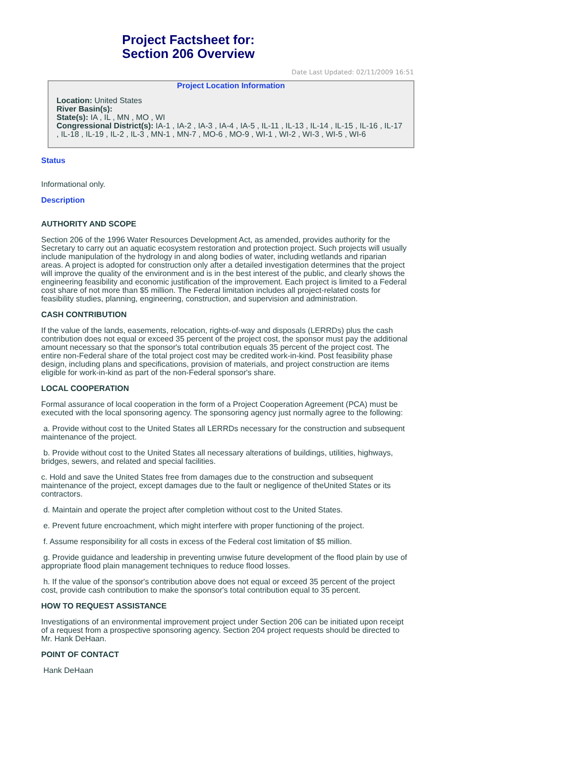Project Factsheet for:
Section 206 Overview
Date Last Updated: 02/11/2009 16:51
Project Location Information
Location: United States
River Basin(s):
State(s): IA , IL , MN , MO , WI
Congressional District(s): IA-1 , IA-2 , IA-3 , IA-4 , IA-5 , IL-11 , IL-13 , IL-14 , IL-15 , IL-16 , IL-17 , IL-18 , IL-19 , IL-2 , IL-3 , MN-1 , MN-7 , MO-6 , MO-9 , WI-1 , WI-2 , WI-3 , WI-5 , WI-6
Status
Informational only.
Description
AUTHORITY AND SCOPE
Section 206 of the 1996 Water Resources Development Act, as amended, provides authority for the Secretary to carry out an aquatic ecosystem restoration and protection project. Such projects will usually include manipulation of the hydrology in and along bodies of water, including wetlands and riparian areas. A project is adopted for construction only after a detailed investigation determines that the project will improve the quality of the environment and is in the best interest of the public, and clearly shows the engineering feasibility and economic justification of the improvement. Each project is limited to a Federal cost share of not more than $5 million. The Federal limitation includes all project-related costs for feasibility studies, planning, engineering, construction, and supervision and administration.
CASH CONTRIBUTION
If the value of the lands, easements, relocation, rights-of-way and disposals (LERRDs) plus the cash contribution does not equal or exceed 35 percent of the project cost, the sponsor must pay the additional amount necessary so that the sponsor's total contribution equals 35 percent of the project cost. The entire non-Federal share of the total project cost may be credited work-in-kind. Post feasibility phase design, including plans and specifications, provision of materials, and project construction are items eligible for work-in-kind as part of the non-Federal sponsor's share.
LOCAL COOPERATION
Formal assurance of local cooperation in the form of a Project Cooperation Agreement (PCA) must be executed with the local sponsoring agency. The sponsoring agency just normally agree to the following:
a. Provide without cost to the United States all LERRDs necessary for the construction and subsequent maintenance of the project.
b. Provide without cost to the United States all necessary alterations of buildings, utilities, highways, bridges, sewers, and related and special facilities.
c. Hold and save the United States free from damages due to the construction and subsequent maintenance of the project, except damages due to the fault or negligence of theUnited States or its contractors.
d. Maintain and operate the project after completion without cost to the United States.
e. Prevent future encroachment, which might interfere with proper functioning of the project.
f. Assume responsibility for all costs in excess of the Federal cost limitation of $5 million.
g. Provide guidance and leadership in preventing unwise future development of the flood plain by use of appropriate flood plain management techniques to reduce flood losses.
h. If the value of the sponsor's contribution above does not equal or exceed 35 percent of the project cost, provide cash contribution to make the sponsor's total contribution equal to 35 percent.
HOW TO REQUEST ASSISTANCE
Investigations of an environmental improvement project under Section 206 can be initiated upon receipt of a request from a prospective sponsoring agency. Section 204 project requests should be directed to Mr. Hank DeHaan.
POINT OF CONTACT
Hank DeHaan